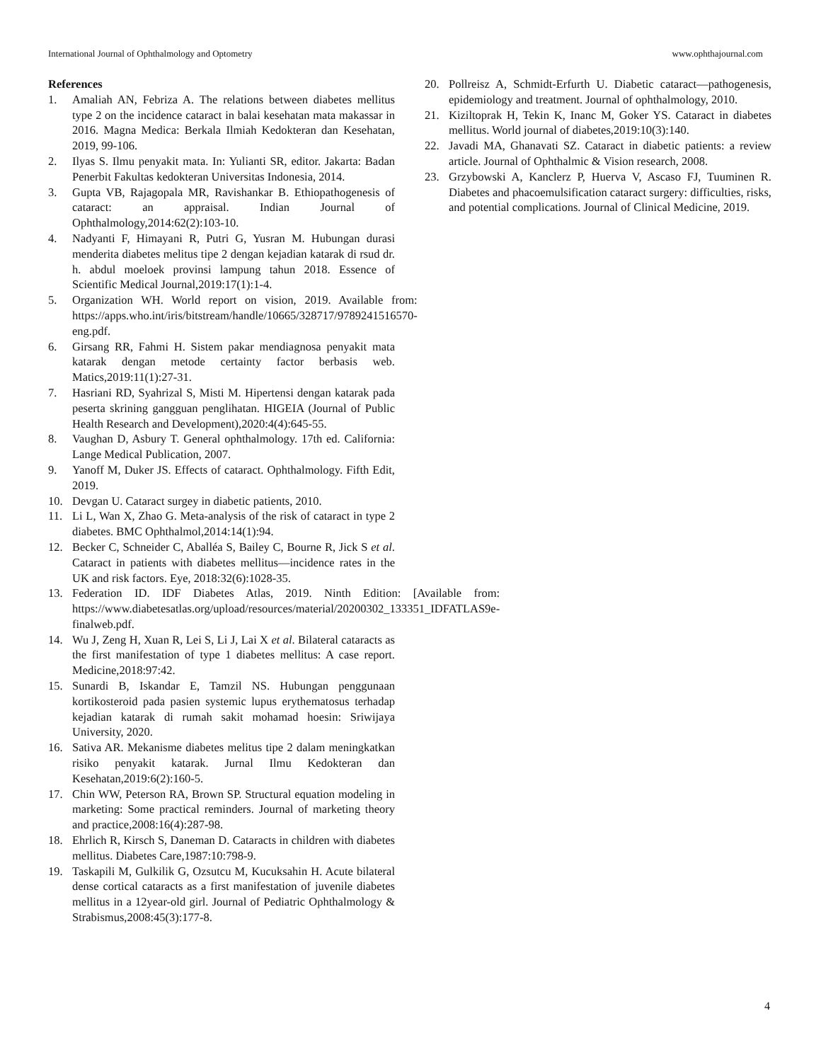International Journal of Ophthalmology and Optometry www.ophthajournal.com
References
1. Amaliah AN, Febriza A. The relations between diabetes mellitus type 2 on the incidence cataract in balai kesehatan mata makassar in 2016. Magna Medica: Berkala Ilmiah Kedokteran dan Kesehatan, 2019, 99-106.
2. Ilyas S. Ilmu penyakit mata. In: Yulianti SR, editor. Jakarta: Badan Penerbit Fakultas kedokteran Universitas Indonesia, 2014.
3. Gupta VB, Rajagopala MR, Ravishankar B. Ethiopathogenesis of cataract: an appraisal. Indian Journal of Ophthalmology,2014:62(2):103-10.
4. Nadyanti F, Himayani R, Putri G, Yusran M. Hubungan durasi menderita diabetes melitus tipe 2 dengan kejadian katarak di rsud dr. h. abdul moeloek provinsi lampung tahun 2018. Essence of Scientific Medical Journal,2019:17(1):1-4.
5. Organization WH. World report on vision, 2019. Available from: https://apps.who.int/iris/bitstream/handle/10665/328717/9789241516570-eng.pdf.
6. Girsang RR, Fahmi H. Sistem pakar mendiagnosa penyakit mata katarak dengan metode certainty factor berbasis web. Matics,2019:11(1):27-31.
7. Hasriani RD, Syahrizal S, Misti M. Hipertensi dengan katarak pada peserta skrining gangguan penglihatan. HIGEIA (Journal of Public Health Research and Development),2020:4(4):645-55.
8. Vaughan D, Asbury T. General ophthalmology. 17th ed. California: Lange Medical Publication, 2007.
9. Yanoff M, Duker JS. Effects of cataract. Ophthalmology. Fifth Edit, 2019.
10. Devgan U. Cataract surgey in diabetic patients, 2010.
11. Li L, Wan X, Zhao G. Meta-analysis of the risk of cataract in type 2 diabetes. BMC Ophthalmol,2014:14(1):94.
12. Becker C, Schneider C, Aballéa S, Bailey C, Bourne R, Jick S et al. Cataract in patients with diabetes mellitus—incidence rates in the UK and risk factors. Eye, 2018:32(6):1028-35.
13. Federation ID. IDF Diabetes Atlas, 2019. Ninth Edition: [Available from: https://www.diabetesatlas.org/upload/resources/material/20200302_133351_IDFATLAS9e-finalweb.pdf.
14. Wu J, Zeng H, Xuan R, Lei S, Li J, Lai X et al. Bilateral cataracts as the first manifestation of type 1 diabetes mellitus: A case report. Medicine,2018:97:42.
15. Sunardi B, Iskandar E, Tamzil NS. Hubungan penggunaan kortikosteroid pada pasien systemic lupus erythematosus terhadap kejadian katarak di rumah sakit mohamad hoesin: Sriwijaya University, 2020.
16. Sativa AR. Mekanisme diabetes melitus tipe 2 dalam meningkatkan risiko penyakit katarak. Jurnal Ilmu Kedokteran dan Kesehatan,2019:6(2):160-5.
17. Chin WW, Peterson RA, Brown SP. Structural equation modeling in marketing: Some practical reminders. Journal of marketing theory and practice,2008:16(4):287-98.
18. Ehrlich R, Kirsch S, Daneman D. Cataracts in children with diabetes mellitus. Diabetes Care,1987:10:798-9.
19. Taskapili M, Gulkilik G, Ozsutcu M, Kucuksahin H. Acute bilateral dense cortical cataracts as a first manifestation of juvenile diabetes mellitus in a 12year-old girl. Journal of Pediatric Ophthalmology & Strabismus,2008:45(3):177-8.
20. Pollreisz A, Schmidt-Erfurth U. Diabetic cataract—pathogenesis, epidemiology and treatment. Journal of ophthalmology, 2010.
21. Kiziltoprak H, Tekin K, Inanc M, Goker YS. Cataract in diabetes mellitus. World journal of diabetes,2019:10(3):140.
22. Javadi MA, Ghanavati SZ. Cataract in diabetic patients: a review article. Journal of Ophthalmic & Vision research, 2008.
23. Grzybowski A, Kanclerz P, Huerva V, Ascaso FJ, Tuuminen R. Diabetes and phacoemulsification cataract surgery: difficulties, risks, and potential complications. Journal of Clinical Medicine, 2019.
4